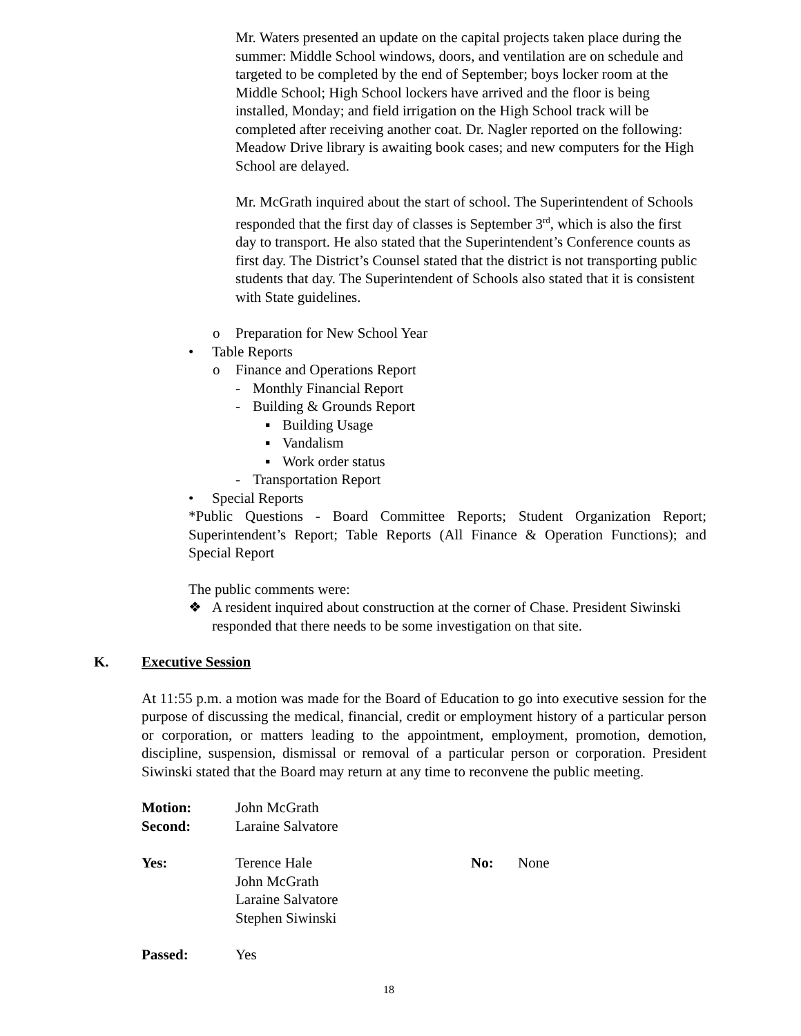Mr. Waters presented an update on the capital projects taken place during the summer: Middle School windows, doors, and ventilation are on schedule and targeted to be completed by the end of September; boys locker room at the Middle School; High School lockers have arrived and the floor is being installed, Monday; and field irrigation on the High School track will be completed after receiving another coat. Dr. Nagler reported on the following: Meadow Drive library is awaiting book cases; and new computers for the High School are delayed.
Mr. McGrath inquired about the start of school. The Superintendent of Schools responded that the first day of classes is September 3<sup>rd</sup>, which is also the first day to transport. He also stated that the Superintendent’s Conference counts as first day. The District’s Counsel stated that the district is not transporting public students that day. The Superintendent of Schools also stated that it is consistent with State guidelines.
o Preparation for New School Year
• Table Reports
o Finance and Operations Report
- Monthly Financial Report
- Building & Grounds Report
▪ Building Usage
▪ Vandalism
▪ Work order status
- Transportation Report
• Special Reports
*Public Questions - Board Committee Reports; Student Organization Report; Superintendent’s Report; Table Reports (All Finance & Operation Functions); and Special Report
The public comments were:
❖ A resident inquired about construction at the corner of Chase. President Siwinski responded that there needs to be some investigation on that site.
K. Executive Session
At 11:55 p.m. a motion was made for the Board of Education to go into executive session for the purpose of discussing the medical, financial, credit or employment history of a particular person or corporation, or matters leading to the appointment, employment, promotion, demotion, discipline, suspension, dismissal or removal of a particular person or corporation. President Siwinski stated that the Board may return at any time to reconvene the public meeting.
| Motion: | John McGrath | | |
| Second: | Laraine Salvatore | | |
| Yes: | Terence Hale John McGrath Laraine Salvatore Stephen Siwinski | No: | None |
| Passed: | Yes | | |
18